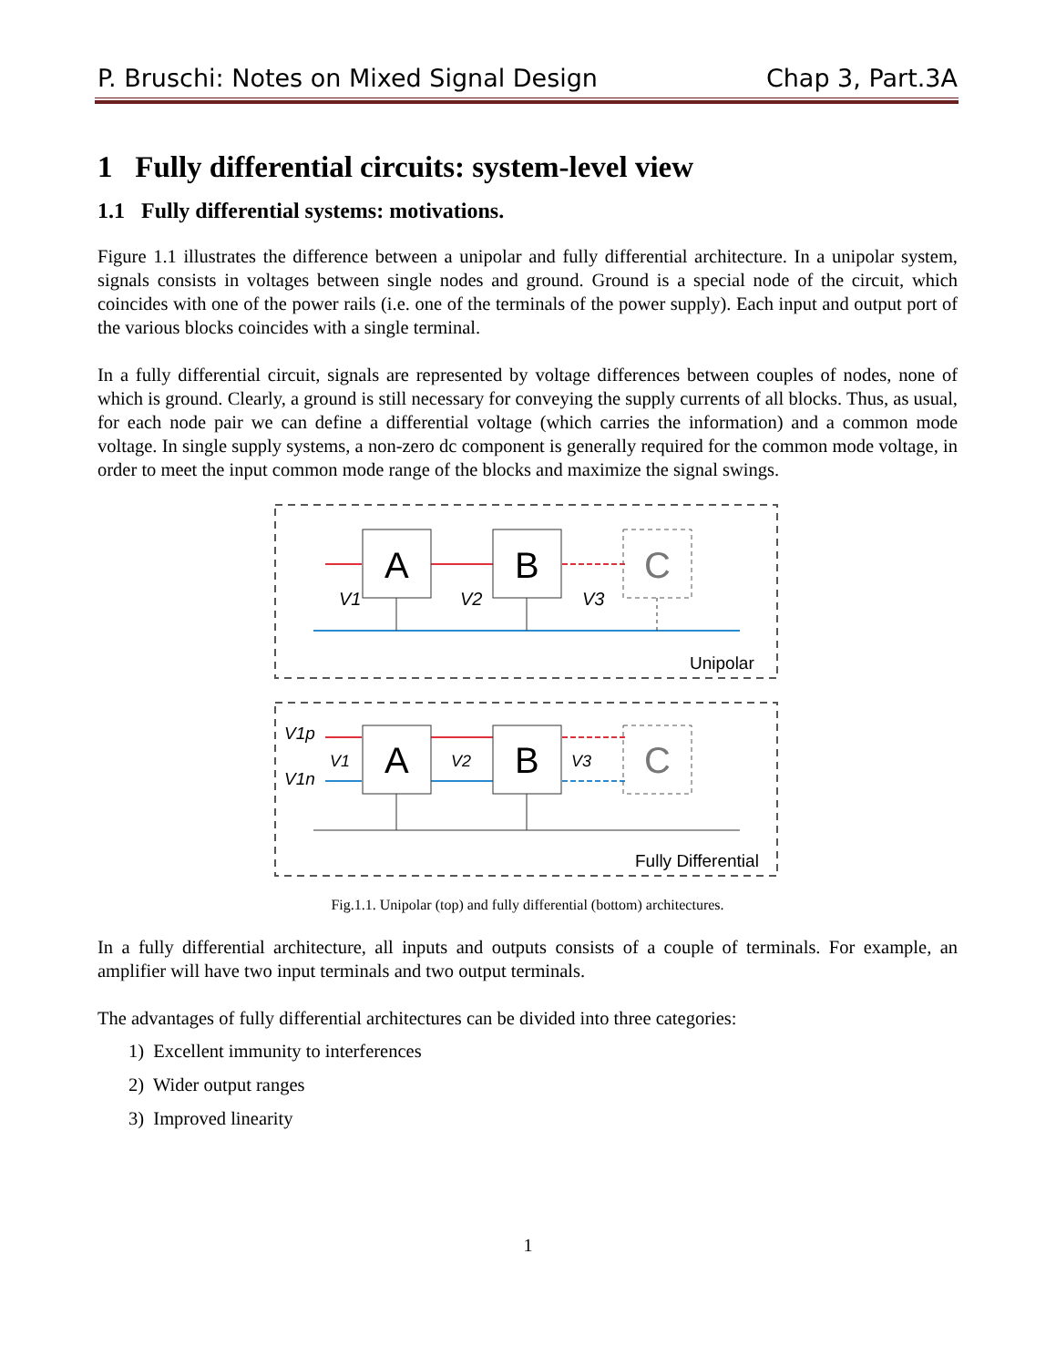P. Bruschi: Notes on Mixed Signal Design Chap 3, Part.3A
1 Fully differential circuits: system-level view
1.1 Fully differential systems: motivations.
Figure 1.1 illustrates the difference between a unipolar and fully differential architecture. In a unipolar system, signals consists in voltages between single nodes and ground. Ground is a special node of the circuit, which coincides with one of the power rails (i.e. one of the terminals of the power supply). Each input and output port of the various blocks coincides with a single terminal.
In a fully differential circuit, signals are represented by voltage differences between couples of nodes, none of which is ground. Clearly, a ground is still necessary for conveying the supply currents of all blocks. Thus, as usual, for each node pair we can define a differential voltage (which carries the information) and a common mode voltage. In single supply systems, a non-zero dc component is generally required for the common mode voltage, in order to meet the input common mode range of the blocks and maximize the signal swings.
A
B
C
V1
V2
V3
Unipolar
A
B
C
V1p
V1n
V1
V2
V3
Fully Differential
Fig.1.1. Unipolar (top) and fully differential (bottom) architectures.
In a fully differential architecture, all inputs and outputs consists of a couple of terminals. For example, an amplifier will have two input terminals and two output terminals.
The advantages of fully differential architectures can be divided into three categories:
1) Excellent immunity to interferences
2) Wider output ranges
3) Improved linearity
1